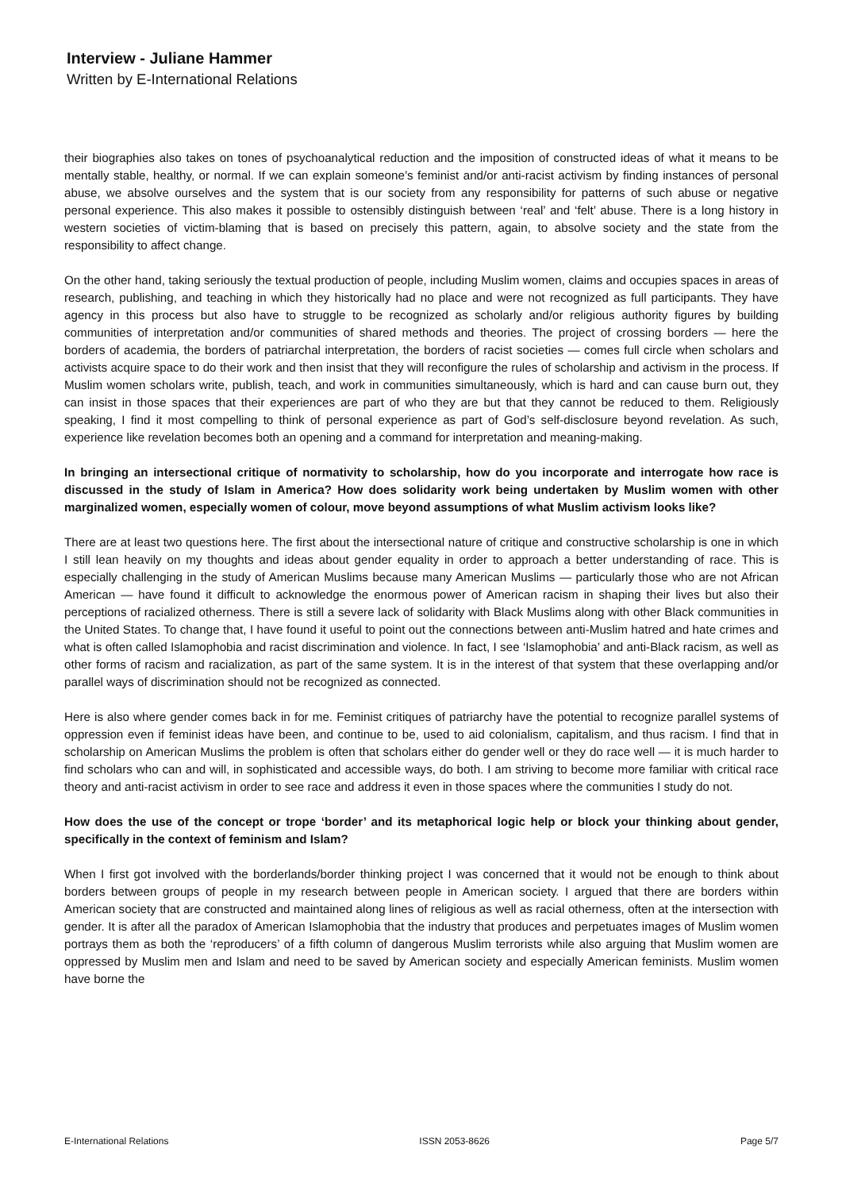Interview - Juliane Hammer
Written by E-International Relations
their biographies also takes on tones of psychoanalytical reduction and the imposition of constructed ideas of what it means to be mentally stable, healthy, or normal. If we can explain someone’s feminist and/or anti-racist activism by finding instances of personal abuse, we absolve ourselves and the system that is our society from any responsibility for patterns of such abuse or negative personal experience. This also makes it possible to ostensibly distinguish between ‘real’ and ‘felt’ abuse. There is a long history in western societies of victim-blaming that is based on precisely this pattern, again, to absolve society and the state from the responsibility to affect change.
On the other hand, taking seriously the textual production of people, including Muslim women, claims and occupies spaces in areas of research, publishing, and teaching in which they historically had no place and were not recognized as full participants. They have agency in this process but also have to struggle to be recognized as scholarly and/or religious authority figures by building communities of interpretation and/or communities of shared methods and theories. The project of crossing borders — here the borders of academia, the borders of patriarchal interpretation, the borders of racist societies — comes full circle when scholars and activists acquire space to do their work and then insist that they will reconfigure the rules of scholarship and activism in the process. If Muslim women scholars write, publish, teach, and work in communities simultaneously, which is hard and can cause burn out, they can insist in those spaces that their experiences are part of who they are but that they cannot be reduced to them. Religiously speaking, I find it most compelling to think of personal experience as part of God’s self-disclosure beyond revelation. As such, experience like revelation becomes both an opening and a command for interpretation and meaning-making.
In bringing an intersectional critique of normativity to scholarship, how do you incorporate and interrogate how race is discussed in the study of Islam in America? How does solidarity work being undertaken by Muslim women with other marginalized women, especially women of colour, move beyond assumptions of what Muslim activism looks like?
There are at least two questions here. The first about the intersectional nature of critique and constructive scholarship is one in which I still lean heavily on my thoughts and ideas about gender equality in order to approach a better understanding of race. This is especially challenging in the study of American Muslims because many American Muslims — particularly those who are not African American — have found it difficult to acknowledge the enormous power of American racism in shaping their lives but also their perceptions of racialized otherness. There is still a severe lack of solidarity with Black Muslims along with other Black communities in the United States. To change that, I have found it useful to point out the connections between anti-Muslim hatred and hate crimes and what is often called Islamophobia and racist discrimination and violence. In fact, I see ‘Islamophobia’ and anti-Black racism, as well as other forms of racism and racialization, as part of the same system. It is in the interest of that system that these overlapping and/or parallel ways of discrimination should not be recognized as connected.
Here is also where gender comes back in for me. Feminist critiques of patriarchy have the potential to recognize parallel systems of oppression even if feminist ideas have been, and continue to be, used to aid colonialism, capitalism, and thus racism. I find that in scholarship on American Muslims the problem is often that scholars either do gender well or they do race well — it is much harder to find scholars who can and will, in sophisticated and accessible ways, do both. I am striving to become more familiar with critical race theory and anti-racist activism in order to see race and address it even in those spaces where the communities I study do not.
How does the use of the concept or trope ‘border’ and its metaphorical logic help or block your thinking about gender, specifically in the context of feminism and Islam?
When I first got involved with the borderlands/border thinking project I was concerned that it would not be enough to think about borders between groups of people in my research between people in American society. I argued that there are borders within American society that are constructed and maintained along lines of religious as well as racial otherness, often at the intersection with gender. It is after all the paradox of American Islamophobia that the industry that produces and perpetuates images of Muslim women portrays them as both the ‘reproducers’ of a fifth column of dangerous Muslim terrorists while also arguing that Muslim women are oppressed by Muslim men and Islam and need to be saved by American society and especially American feminists. Muslim women have borne the
E-International Relations ISSN 2053-8626 Page 5/7